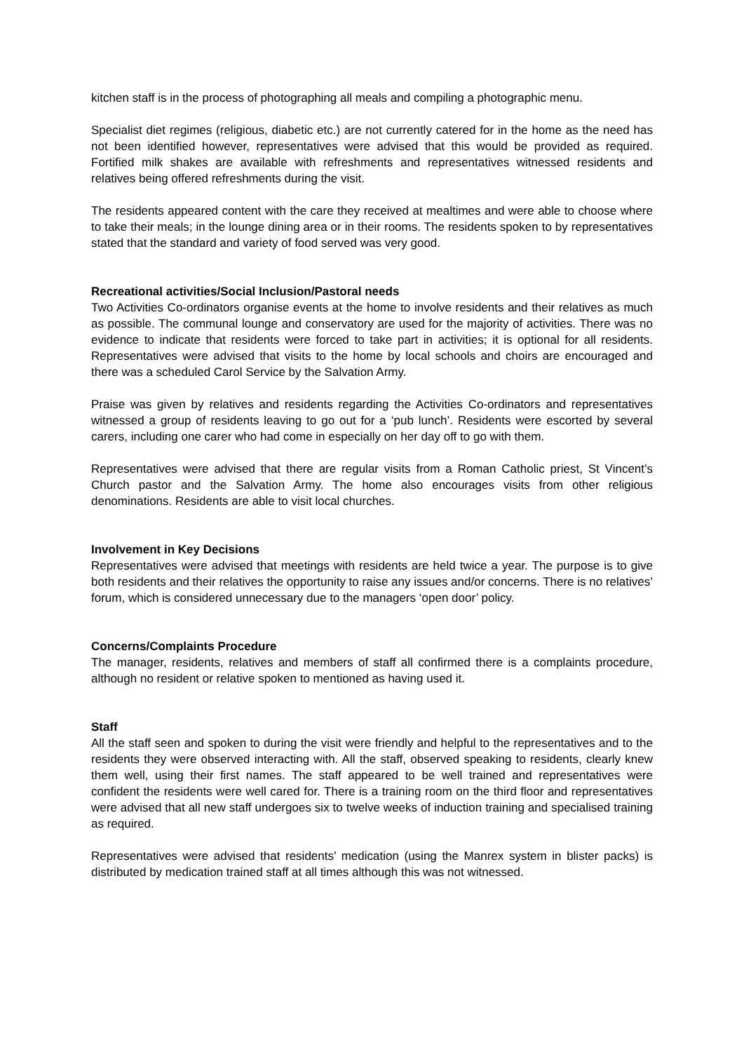kitchen staff is in the process of photographing all meals and compiling a photographic menu.
Specialist diet regimes (religious, diabetic etc.) are not currently catered for in the home as the need has not been identified however, representatives were advised that this would be provided as required. Fortified milk shakes are available with refreshments and representatives witnessed residents and relatives being offered refreshments during the visit.
The residents appeared content with the care they received at mealtimes and were able to choose where to take their meals; in the lounge dining area or in their rooms. The residents spoken to by representatives stated that the standard and variety of food served was very good.
Recreational activities/Social Inclusion/Pastoral needs
Two Activities Co-ordinators organise events at the home to involve residents and their relatives as much as possible. The communal lounge and conservatory are used for the majority of activities. There was no evidence to indicate that residents were forced to take part in activities; it is optional for all residents. Representatives were advised that visits to the home by local schools and choirs are encouraged and there was a scheduled Carol Service by the Salvation Army.
Praise was given by relatives and residents regarding the Activities Co-ordinators and representatives witnessed a group of residents leaving to go out for a ‘pub lunch’. Residents were escorted by several carers, including one carer who had come in especially on her day off to go with them.
Representatives were advised that there are regular visits from a Roman Catholic priest, St Vincent’s Church pastor and the Salvation Army. The home also encourages visits from other religious denominations. Residents are able to visit local churches.
Involvement in Key Decisions
Representatives were advised that meetings with residents are held twice a year. The purpose is to give both residents and their relatives the opportunity to raise any issues and/or concerns. There is no relatives’ forum, which is considered unnecessary due to the managers ‘open door’ policy.
Concerns/Complaints Procedure
The manager, residents, relatives and members of staff all confirmed there is a complaints procedure, although no resident or relative spoken to mentioned as having used it.
Staff
All the staff seen and spoken to during the visit were friendly and helpful to the representatives and to the residents they were observed interacting with. All the staff, observed speaking to residents, clearly knew them well, using their first names. The staff appeared to be well trained and representatives were confident the residents were well cared for. There is a training room on the third floor and representatives were advised that all new staff undergoes six to twelve weeks of induction training and specialised training as required.
Representatives were advised that residents’ medication (using the Manrex system in blister packs) is distributed by medication trained staff at all times although this was not witnessed.